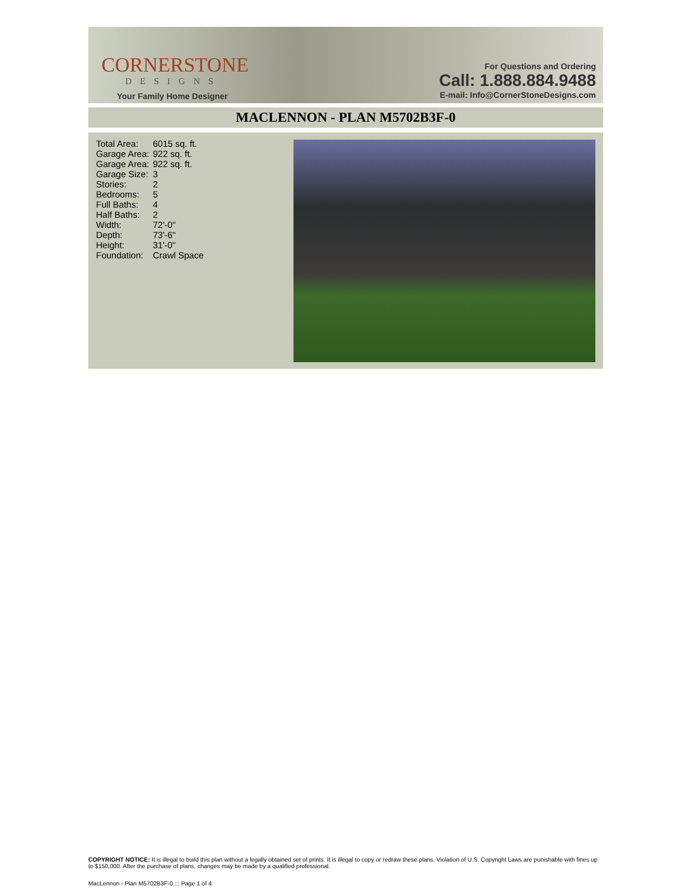CORNERSTONE
DESIGNS
Your Family Home Designer
For Questions and Ordering
Call: 1.888.884.9488
E-mail: Info@CornerStoneDesigns.com
MACLENNON - PLAN M5702B3F-0
| Total Area: | 6015 sq. ft. |
| Garage Area: | 922 sq. ft. |
| Garage Area: | 922 sq. ft. |
| Garage Size: | 3 |
| Stories: | 2 |
| Bedrooms: | 5 |
| Full Baths: | 4 |
| Half Baths: | 2 |
| Width: | 72'-0" |
| Depth: | 73'-6" |
| Height: | 31'-0" |
| Foundation: | Crawl Space |
COPYRIGHT NOTICE: It is illegal to build this plan without a legally obtained set of prints. It is illegal to copy or redraw these plans. Violation of U.S. Copyright Laws are punishable with fines up to $150,000. After the purchase of plans, changes may be made by a qualified professional.
MacLennon - Plan M5702B3F-0 ::: Page 1 of 4